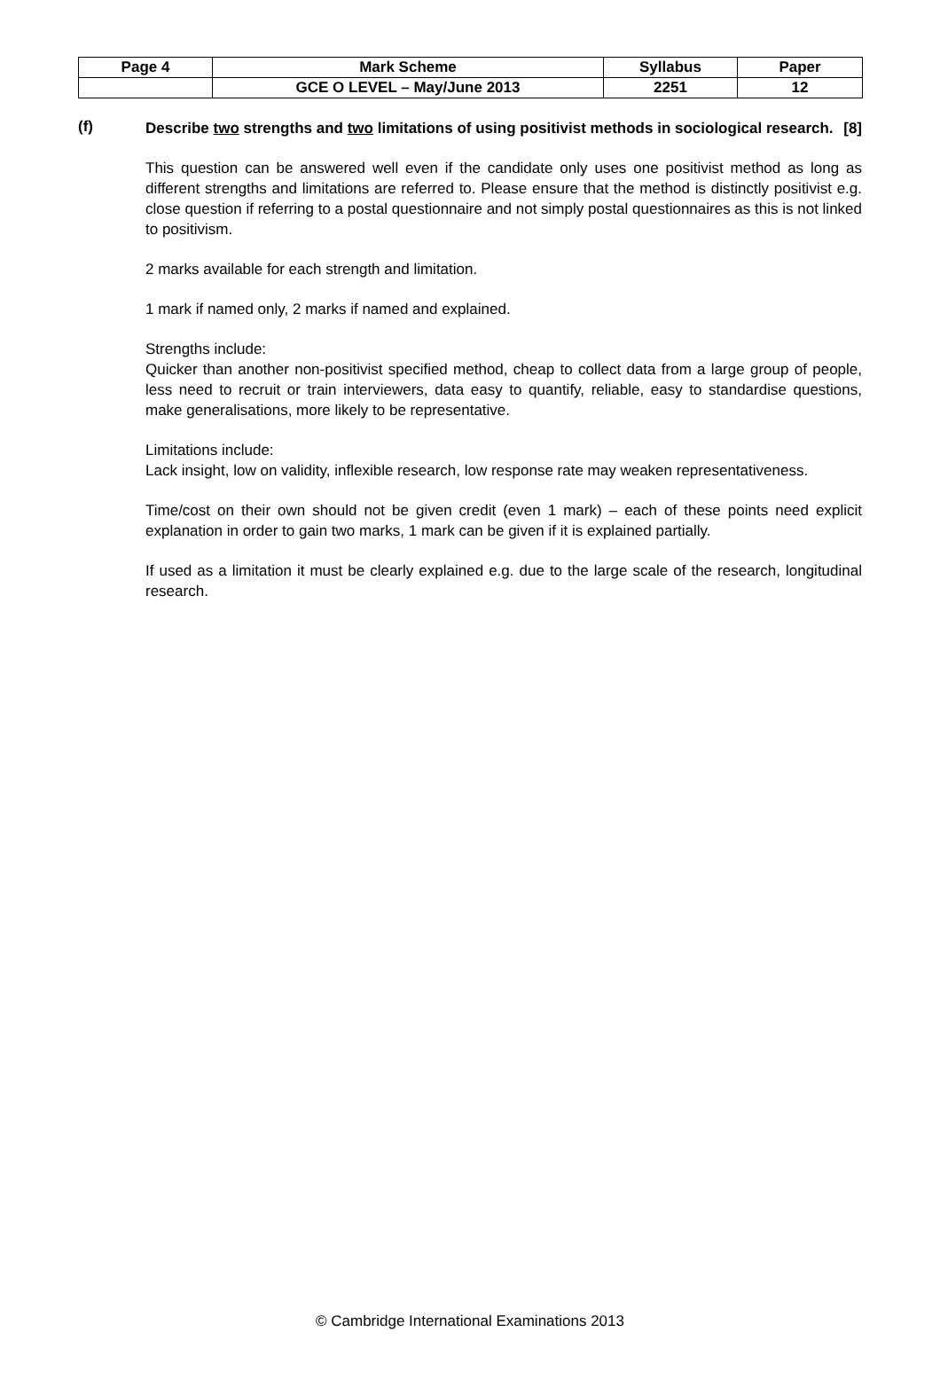| Page 4 | Mark Scheme | Syllabus | Paper |
| | GCE O LEVEL – May/June 2013 | 2251 | 12 |
(f)
Describe two strengths and two limitations of using positivist methods in sociological research. [8]
This question can be answered well even if the candidate only uses one positivist method as long as different strengths and limitations are referred to. Please ensure that the method is distinctly positivist e.g. close question if referring to a postal questionnaire and not simply postal questionnaires as this is not linked to positivism.
2 marks available for each strength and limitation.
1 mark if named only, 2 marks if named and explained.
Strengths include:
Quicker than another non-positivist specified method, cheap to collect data from a large group of people, less need to recruit or train interviewers, data easy to quantify, reliable, easy to standardise questions, make generalisations, more likely to be representative.
Limitations include:
Lack insight, low on validity, inflexible research, low response rate may weaken representativeness.
Time/cost on their own should not be given credit (even 1 mark) – each of these points need explicit explanation in order to gain two marks, 1 mark can be given if it is explained partially.
If used as a limitation it must be clearly explained e.g. due to the large scale of the research, longitudinal research.
© Cambridge International Examinations 2013